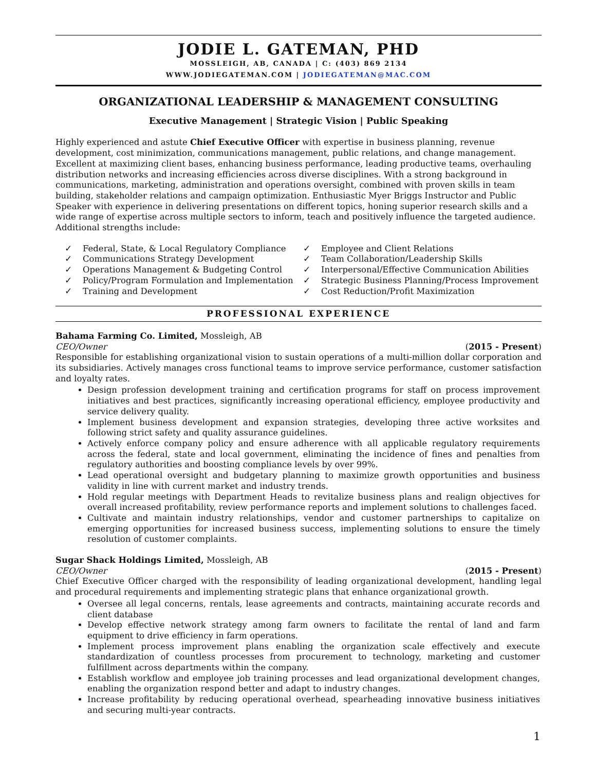JODIE L. GATEMAN, PHD
MOSSLEIGH, AB, CANADA | C: (403) 869 2134
WWW.JODIEGATEMAN.COM | JODIEGATEMAN@MAC.COM
ORGANIZATIONAL LEADERSHIP & MANAGEMENT CONSULTING
Executive Management | Strategic Vision | Public Speaking
Highly experienced and astute Chief Executive Officer with expertise in business planning, revenue development, cost minimization, communications management, public relations, and change management. Excellent at maximizing client bases, enhancing business performance, leading productive teams, overhauling distribution networks and increasing efficiencies across diverse disciplines. With a strong background in communications, marketing, administration and operations oversight, combined with proven skills in team building, stakeholder relations and campaign optimization. Enthusiastic Myer Briggs Instructor and Public Speaker with experience in delivering presentations on different topics, honing superior research skills and a wide range of expertise across multiple sectors to inform, teach and positively influence the targeted audience. Additional strengths include:
✓ Federal, State, & Local Regulatory Compliance
✓ Communications Strategy Development
✓ Operations Management & Budgeting Control
✓ Policy/Program Formulation and Implementation
✓ Training and Development
✓ Employee and Client Relations
✓ Team Collaboration/Leadership Skills
✓ Interpersonal/Effective Communication Abilities
✓ Strategic Business Planning/Process Improvement
✓ Cost Reduction/Profit Maximization
PROFESSIONAL EXPERIENCE
Bahama Farming Co. Limited, Mossleigh, AB
CEO/Owner (2015 - Present)
Responsible for establishing organizational vision to sustain operations of a multi-million dollar corporation and its subsidiaries. Actively manages cross functional teams to improve service performance, customer satisfaction and loyalty rates.
Design profession development training and certification programs for staff on process improvement initiatives and best practices, significantly increasing operational efficiency, employee productivity and service delivery quality.
Implement business development and expansion strategies, developing three active worksites and following strict safety and quality assurance guidelines.
Actively enforce company policy and ensure adherence with all applicable regulatory requirements across the federal, state and local government, eliminating the incidence of fines and penalties from regulatory authorities and boosting compliance levels by over 99%.
Lead operational oversight and budgetary planning to maximize growth opportunities and business validity in line with current market and industry trends.
Hold regular meetings with Department Heads to revitalize business plans and realign objectives for overall increased profitability, review performance reports and implement solutions to challenges faced.
Cultivate and maintain industry relationships, vendor and customer partnerships to capitalize on emerging opportunities for increased business success, implementing solutions to ensure the timely resolution of customer complaints.
Sugar Shack Holdings Limited, Mossleigh, AB
CEO/Owner (2015 - Present)
Chief Executive Officer charged with the responsibility of leading organizational development, handling legal and procedural requirements and implementing strategic plans that enhance organizational growth.
Oversee all legal concerns, rentals, lease agreements and contracts, maintaining accurate records and client database
Develop effective network strategy among farm owners to facilitate the rental of land and farm equipment to drive efficiency in farm operations.
Implement process improvement plans enabling the organization scale effectively and execute standardization of countless processes from procurement to technology, marketing and customer fulfillment across departments within the company.
Establish workflow and employee job training processes and lead organizational development changes, enabling the organization respond better and adapt to industry changes.
Increase profitability by reducing operational overhead, spearheading innovative business initiatives and securing multi-year contracts.
1